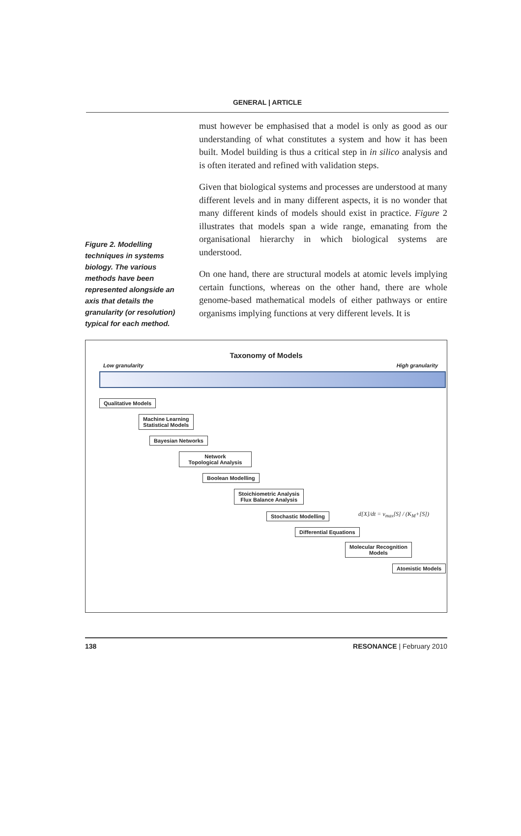GENERAL | ARTICLE
Figure 2. Modelling techniques in systems biology. The various methods have been represented alongside an axis that details the granularity (or resolution) typical for each method.
must however be emphasised that a model is only as good as our understanding of what constitutes a system and how it has been built. Model building is thus a critical step in in silico analysis and is often iterated and refined with validation steps.
Given that biological systems and processes are understood at many different levels and in many different aspects, it is no wonder that many different kinds of models should exist in practice. Figure 2 illustrates that models span a wide range, emanating from the organisational hierarchy in which biological systems are understood.
On one hand, there are structural models at atomic levels implying certain functions, whereas on the other hand, there are whole genome-based mathematical models of either pathways or entire organisms implying functions at very different levels. It is
Taxonomy of Models
Low granularity High granularity
Qualitative Models
Machine Learning
Statistical Models
Bayesian Networks
Network
Topological Analysis
Boolean Modelling
Stoichiometric Analysis
Flux Balance Analysis
Stochastic Modelling
Differential Equations
Molecular Recognition
Models
Atomistic Models
d[X]/dt = v<sub>max</sub>[S] / (K<sub>M</sub>+[S])
138 RESONANCE | February 2010